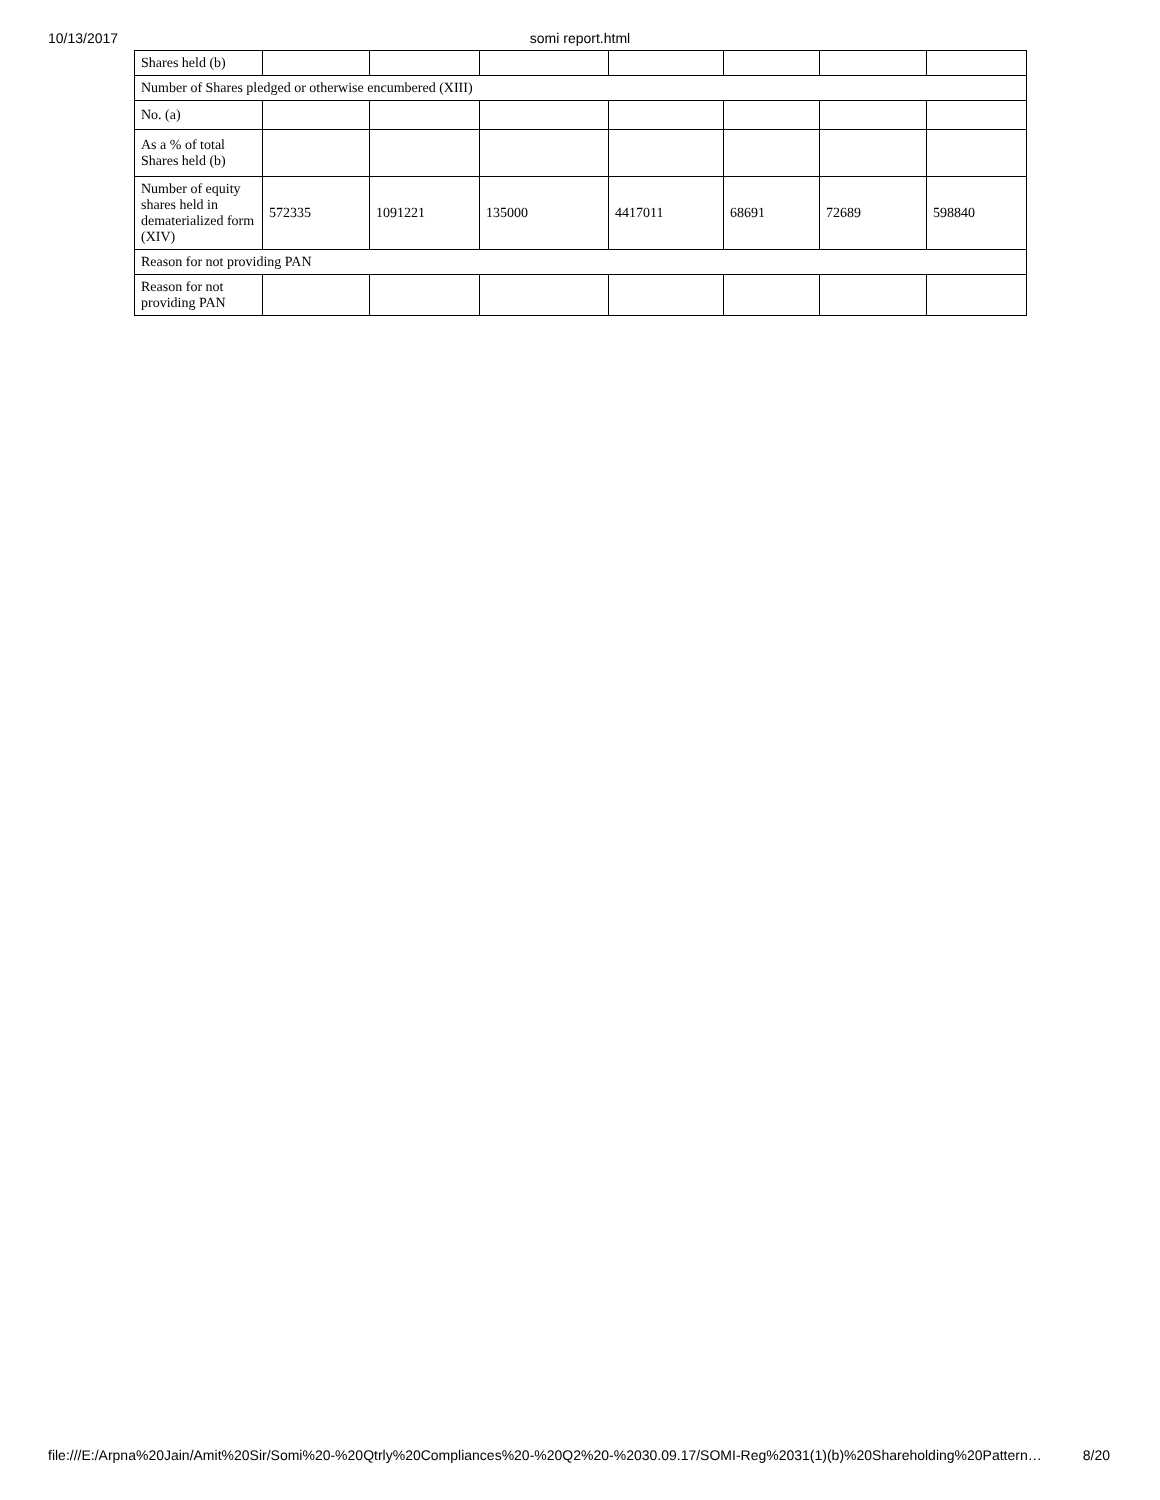10/13/2017
somi report.html
| Shares held (b) | | | | | | | |
| Number of Shares pledged or otherwise encumbered (XIII) | | | | | | | |
| No. (a) | | | | | | | |
| As a % of total Shares held (b) | | | | | | | |
| Number of equity shares held in dematerialized form (XIV) | 572335 | 1091221 | 135000 | 4417011 | 68691 | 72689 | 598840 |
| Reason for not providing PAN | | | | | | | |
| Reason for not providing PAN | | | | | | | |
file:///E:/Arpna%20Jain/Amit%20Sir/Somi%20-%20Qtrly%20Compliances%20-%20Q2%20-%2030.09.17/SOMI-Reg%2031(1)(b)%20Shareholding%20Pattern… 8/20